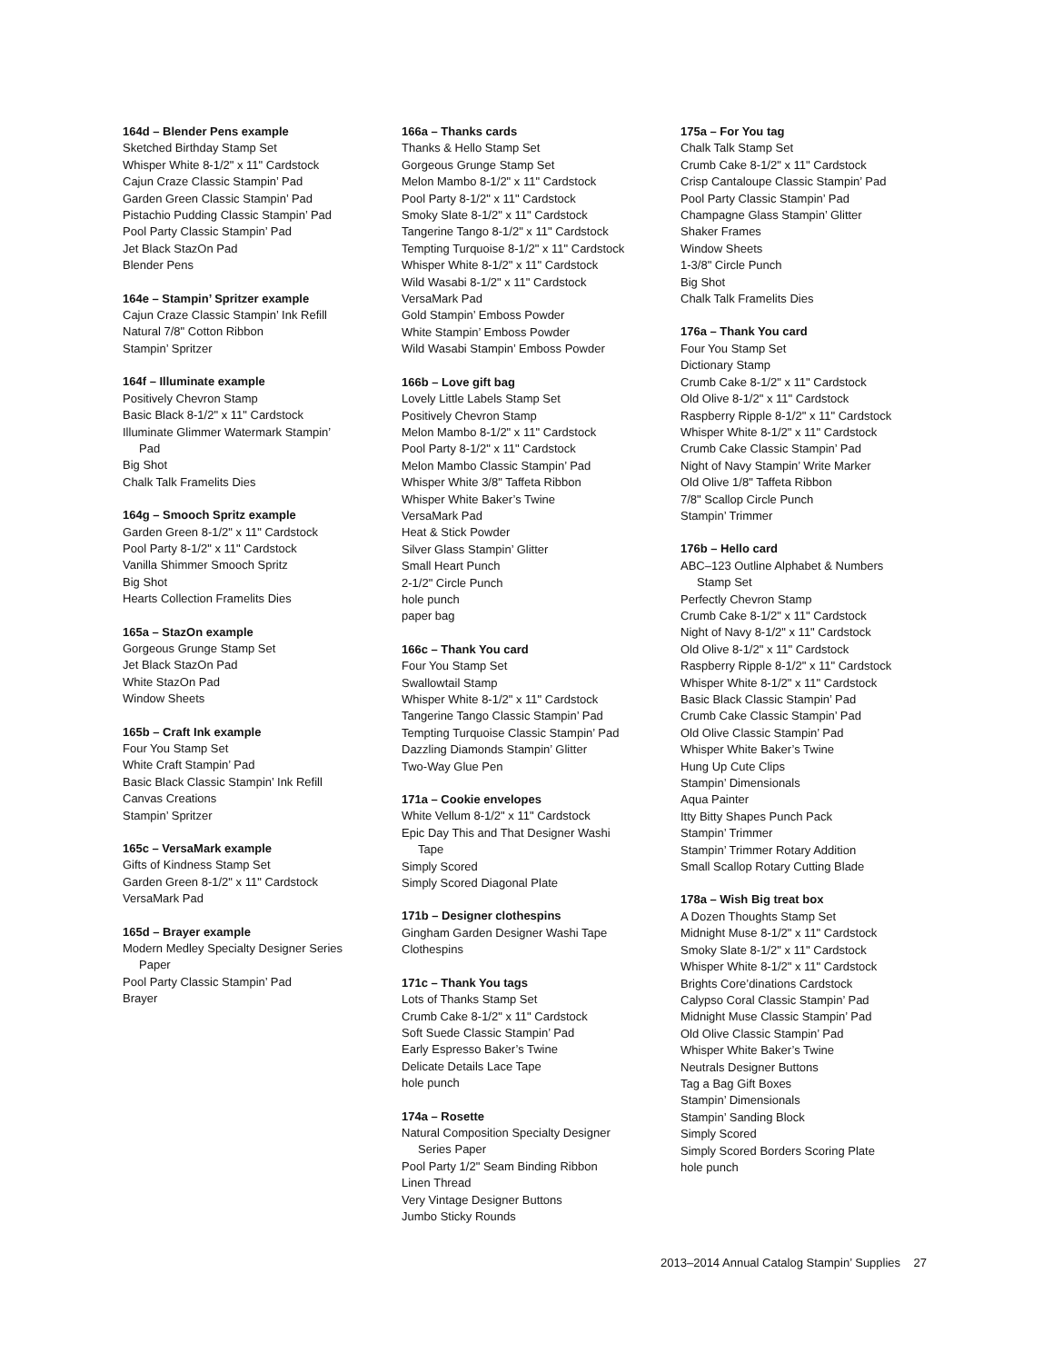164d – Blender Pens example
Sketched Birthday Stamp Set
Whisper White 8-1/2" x 11" Cardstock
Cajun Craze Classic Stampin’ Pad
Garden Green Classic Stampin’ Pad
Pistachio Pudding Classic Stampin’ Pad
Pool Party Classic Stampin’ Pad
Jet Black StazOn Pad
Blender Pens
164e – Stampin’ Spritzer example
Cajun Craze Classic Stampin’ Ink Refill
Natural 7/8" Cotton Ribbon
Stampin’ Spritzer
164f – Illuminate example
Positively Chevron Stamp
Basic Black 8-1/2" x 11" Cardstock
Illuminate Glimmer Watermark Stampin’
Pad
Big Shot
Chalk Talk Framelits Dies
164g – Smooch Spritz example
Garden Green 8-1/2" x 11" Cardstock
Pool Party 8-1/2" x 11" Cardstock
Vanilla Shimmer Smooch Spritz
Big Shot
Hearts Collection Framelits Dies
165a – StazOn example
Gorgeous Grunge Stamp Set
Jet Black StazOn Pad
White StazOn Pad
Window Sheets
165b – Craft Ink example
Four You Stamp Set
White Craft Stampin’ Pad
Basic Black Classic Stampin’ Ink Refill
Canvas Creations
Stampin’ Spritzer
165c – VersaMark example
Gifts of Kindness Stamp Set
Garden Green 8-1/2" x 11" Cardstock
VersaMark Pad
165d – Brayer example
Modern Medley Specialty Designer Series
Paper
Pool Party Classic Stampin’ Pad
Brayer
166a – Thanks cards
Thanks & Hello Stamp Set
Gorgeous Grunge Stamp Set
Melon Mambo 8-1/2" x 11" Cardstock
Pool Party 8-1/2" x 11" Cardstock
Smoky Slate 8-1/2" x 11" Cardstock
Tangerine Tango 8-1/2" x 11" Cardstock
Tempting Turquoise 8-1/2" x 11" Cardstock
Whisper White 8-1/2" x 11" Cardstock
Wild Wasabi 8-1/2" x 11" Cardstock
VersaMark Pad
Gold Stampin’ Emboss Powder
White Stampin’ Emboss Powder
Wild Wasabi Stampin’ Emboss Powder
166b – Love gift bag
Lovely Little Labels Stamp Set
Positively Chevron Stamp
Melon Mambo 8-1/2" x 11" Cardstock
Pool Party 8-1/2" x 11" Cardstock
Melon Mambo Classic Stampin’ Pad
Whisper White 3/8" Taffeta Ribbon
Whisper White Baker’s Twine
VersaMark Pad
Heat & Stick Powder
Silver Glass Stampin’ Glitter
Small Heart Punch
2-1/2" Circle Punch
hole punch
paper bag
166c – Thank You card
Four You Stamp Set
Swallowtail Stamp
Whisper White 8-1/2" x 11" Cardstock
Tangerine Tango Classic Stampin’ Pad
Tempting Turquoise Classic Stampin’ Pad
Dazzling Diamonds Stampin’ Glitter
Two-Way Glue Pen
171a – Cookie envelopes
White Vellum 8-1/2" x 11" Cardstock
Epic Day This and That Designer Washi
Tape
Simply Scored
Simply Scored Diagonal Plate
171b – Designer clothespins
Gingham Garden Designer Washi Tape
Clothespins
171c – Thank You tags
Lots of Thanks Stamp Set
Crumb Cake 8-1/2" x 11" Cardstock
Soft Suede Classic Stampin’ Pad
Early Espresso Baker’s Twine
Delicate Details Lace Tape
hole punch
174a – Rosette
Natural Composition Specialty Designer
Series Paper
Pool Party 1/2" Seam Binding Ribbon
Linen Thread
Very Vintage Designer Buttons
Jumbo Sticky Rounds
175a – For You tag
Chalk Talk Stamp Set
Crumb Cake 8-1/2" x 11" Cardstock
Crisp Cantaloupe Classic Stampin’ Pad
Pool Party Classic Stampin’ Pad
Champagne Glass Stampin’ Glitter
Shaker Frames
Window Sheets
1-3/8" Circle Punch
Big Shot
Chalk Talk Framelits Dies
176a – Thank You card
Four You Stamp Set
Dictionary Stamp
Crumb Cake 8-1/2" x 11" Cardstock
Old Olive 8-1/2" x 11" Cardstock
Raspberry Ripple 8-1/2" x 11" Cardstock
Whisper White 8-1/2" x 11" Cardstock
Crumb Cake Classic Stampin’ Pad
Night of Navy Stampin’ Write Marker
Old Olive 1/8" Taffeta Ribbon
7/8" Scallop Circle Punch
Stampin’ Trimmer
176b – Hello card
ABC–123 Outline Alphabet & Numbers
Stamp Set
Perfectly Chevron Stamp
Crumb Cake 8-1/2" x 11" Cardstock
Night of Navy 8-1/2" x 11" Cardstock
Old Olive 8-1/2" x 11" Cardstock
Raspberry Ripple 8-1/2" x 11" Cardstock
Whisper White 8-1/2" x 11" Cardstock
Basic Black Classic Stampin’ Pad
Crumb Cake Classic Stampin’ Pad
Old Olive Classic Stampin’ Pad
Whisper White Baker’s Twine
Hung Up Cute Clips
Stampin’ Dimensionals
Aqua Painter
Itty Bitty Shapes Punch Pack
Stampin’ Trimmer
Stampin’ Trimmer Rotary Addition
Small Scallop Rotary Cutting Blade
178a – Wish Big treat box
A Dozen Thoughts Stamp Set
Midnight Muse 8-1/2" x 11" Cardstock
Smoky Slate 8-1/2" x 11" Cardstock
Whisper White 8-1/2" x 11" Cardstock
Brights Core’dinations Cardstock
Calypso Coral Classic Stampin’ Pad
Midnight Muse Classic Stampin’ Pad
Old Olive Classic Stampin’ Pad
Whisper White Baker’s Twine
Neutrals Designer Buttons
Tag a Bag Gift Boxes
Stampin’ Dimensionals
Stampin’ Sanding Block
Simply Scored
Simply Scored Borders Scoring Plate
hole punch
2013–2014 Annual Catalog Stampin’ Supplies 27